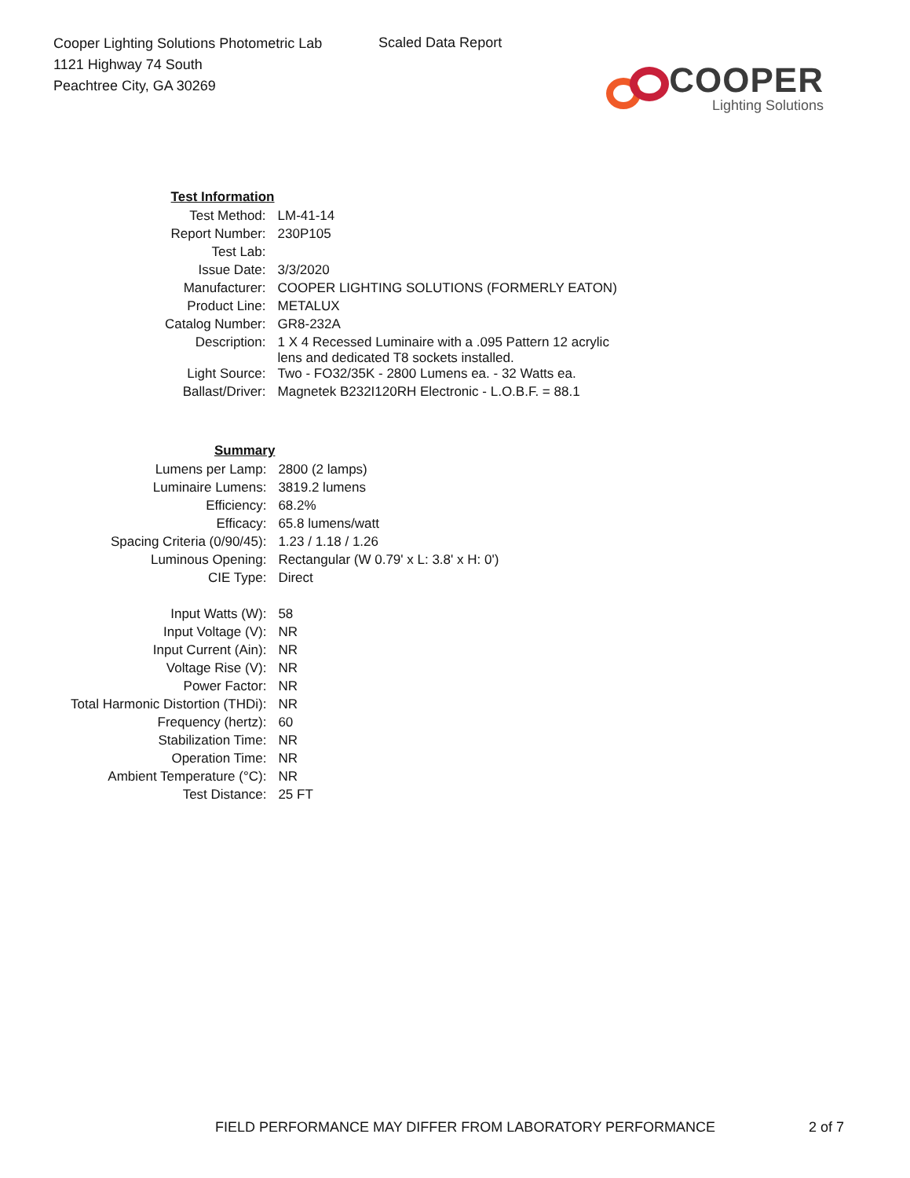Cooper Lighting Solutions Photometric Lab
1121 Highway 74 South
Peachtree City, GA 30269
Scaled Data Report
COOPER
Lighting Solutions
| Test Information | |
| Test Method: | LM-41-14 |
| Report Number: | 230P105 |
| Test Lab: | |
| Issue Date: | 3/3/2020 |
| Manufacturer: | COOPER LIGHTING SOLUTIONS (FORMERLY EATON) |
| Product Line: | METALUX |
| Catalog Number: | GR8-232A |
| Description: | 1 X 4 Recessed Luminaire with a .095 Pattern 12 acrylic lens and dedicated T8 sockets installed. |
| Light Source: | Two - FO32/35K - 2800 Lumens ea. - 32 Watts ea. |
| Ballast/Driver: | Magnetek B232I120RH Electronic - L.O.B.F. = 88.1 |
| Summary | |
| Lumens per Lamp: | 2800 (2 lamps) |
| Luminaire Lumens: | 3819.2 lumens |
| Efficiency: | 68.2% |
| Efficacy: | 65.8 lumens/watt |
| Spacing Criteria (0/90/45): | 1.23 / 1.18 / 1.26 |
| Luminous Opening: | Rectangular (W 0.79' x L: 3.8' x H: 0') |
| CIE Type: | Direct |
| Input Watts (W): | 58 |
| Input Voltage (V): | NR |
| Input Current (Ain): | NR |
| Voltage Rise (V): | NR |
| Power Factor: | NR |
| Total Harmonic Distortion (THDi): | NR |
| Frequency (hertz): | 60 |
| Stabilization Time: | NR |
| Operation Time: | NR |
| Ambient Temperature (°C): | NR |
| Test Distance: | 25 FT |
FIELD PERFORMANCE MAY DIFFER FROM LABORATORY PERFORMANCE
2 of 7